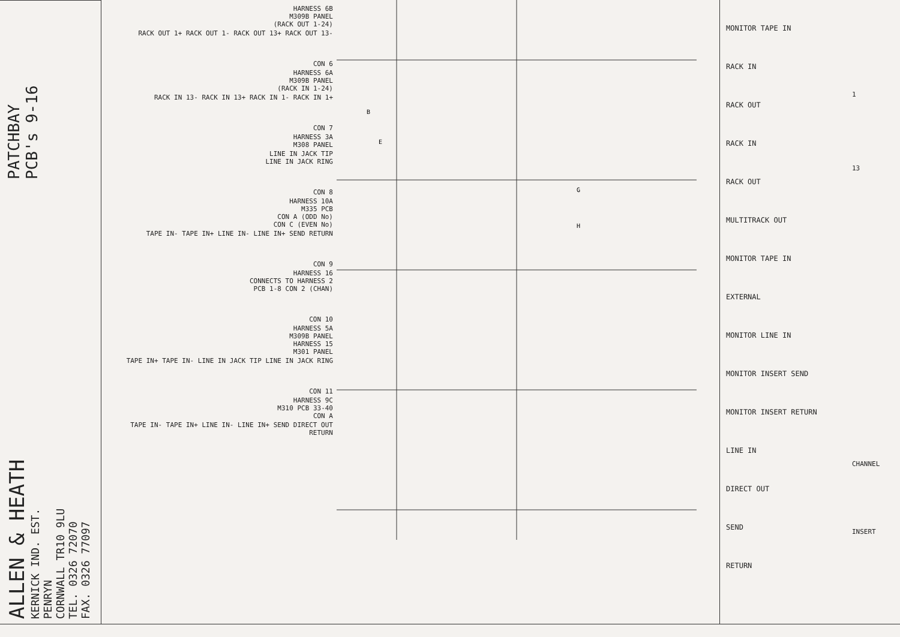PATCHBAY
PCB's 9-16
ALLEN & HEATH
KERNICK IND. EST.
PENRYN
CORNWALL TR10 9LU
TEL. 0326 72070
FAX. 0326 77097
HARNESS 6B
M309B PANEL
(RACK OUT 1-24)
RACK OUT 1+ RACK OUT 1- RACK OUT 13+ RACK OUT 13-
CON 6
HARNESS 6A
M309B PANEL
(RACK IN 1-24)
RACK IN 13- RACK IN 13+ RACK IN 1- RACK IN 1+
CON 7
HARNESS 3A
M308 PANEL
LINE IN JACK TIP
LINE IN JACK RING
CON 8
HARNESS 10A
M335 PCB
CON A (ODD No)
CON C (EVEN No)
TAPE IN- TAPE IN+ LINE IN- LINE IN+ SEND RETURN
CON 9
HARNESS 16
CONNECTS TO HARNESS 2
PCB 1-8 CON 2 (CHAN)
CON 10
HARNESS 5A
M309B PANEL
HARNESS 15
M301 PANEL
TAPE IN+ TAPE IN- LINE IN JACK TIP LINE IN JACK RING
CON 11
HARNESS 9C
M310 PCB 33-40
CON A
TAPE IN- TAPE IN+ LINE IN- LINE IN+ SEND DIRECT OUT RETURN
B
E
G
H
MONITOR TAPE IN
RACK IN
RACK OUT
RACK IN
RACK OUT
MULTITRACK OUT
MONITOR TAPE IN
EXTERNAL
MONITOR LINE IN
MONITOR INSERT SEND
MONITOR INSERT RETURN
LINE IN
DIRECT OUT
SEND
RETURN
1
13
CHANNEL
INSERT